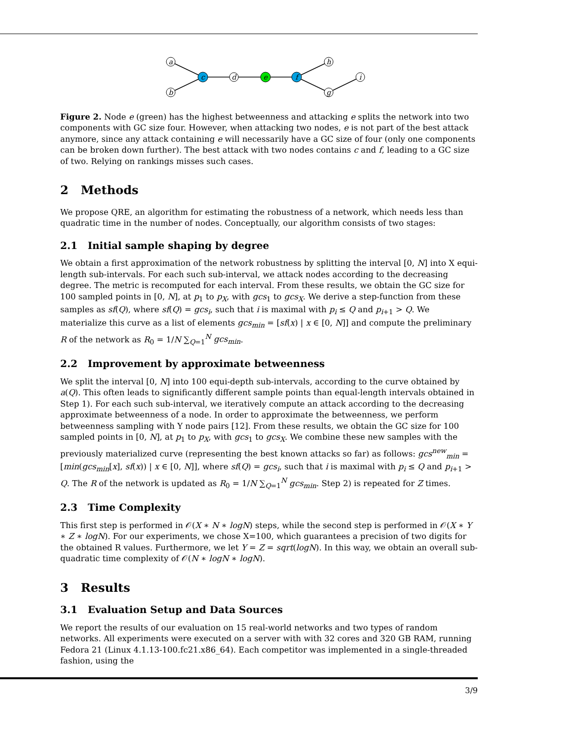a
b
c
d
e
f
h
g
i
Figure 2. Node e (green) has the highest betweenness and attacking e splits the network into two components with GC size four. However, when attacking two nodes, e is not part of the best attack anymore, since any attack containing e will necessarily have a GC size of four (only one components can be broken down further). The best attack with two nodes contains c and f, leading to a GC size of two. Relying on rankings misses such cases.
2 Methods
We propose QRE, an algorithm for estimating the robustness of a network, which needs less than quadratic time in the number of nodes. Conceptually, our algorithm consists of two stages:
2.1 Initial sample shaping by degree
We obtain a first approximation of the network robustness by splitting the interval [0, N] into X equi-length sub-intervals. For each such sub-interval, we attack nodes according to the decreasing degree. The metric is recomputed for each interval. From these results, we obtain the GC size for 100 sampled points in [0, N], at p<sub>1</sub> to p<sub>X</sub>, with gcs<sub>1</sub> to gcs<sub>X</sub>. We derive a step-function from these samples as sf(Q), where sf(Q) = gcs<sub>i</sub>, such that i is maximal with p<sub>i</sub> ≤ Q and p<sub>i+1</sub> > Q. We materialize this curve as a list of elements gcs<sub>min</sub> = [sf(x) | x ∈ [0, N]] and compute the preliminary R of the network as R<sub>0</sub> = 1/N ∑<sub>Q=1</sub><sup>N</sup> gcs<sub>min</sub>.
2.2 Improvement by approximate betweenness
We split the interval [0, N] into 100 equi-depth sub-intervals, according to the curve obtained by a(Q). This often leads to significantly different sample points than equal-length intervals obtained in Step 1). For each such sub-interval, we iteratively compute an attack according to the decreasing approximate betweenness of a node. In order to approximate the betweenness, we perform betweenness sampling with Y node pairs [12]. From these results, we obtain the GC size for 100 sampled points in [0, N], at p<sub>1</sub> to p<sub>X</sub>, with gcs<sub>1</sub> to gcs<sub>X</sub>. We combine these new samples with the previously materialized curve (representing the best known attacks so far) as follows: gcs<sup>new</sup><sub>min</sub> = [min(gcs<sub>min</sub>[x], sf(x)) | x ∈ [0, N]], where sf(Q) = gcs<sub>i</sub>, such that i is maximal with p<sub>i</sub> ≤ Q and p<sub>i+1</sub> > Q. The R of the network is updated as R<sub>0</sub> = 1/N ∑<sub>Q=1</sub><sup>N</sup> gcs<sub>min</sub>. Step 2) is repeated for Z times.
2.3 Time Complexity
This first step is performed in 𝒪(X ∗ N ∗ logN) steps, while the second step is performed in 𝒪(X ∗ Y ∗ Z ∗ logN). For our experiments, we chose X=100, which guarantees a precision of two digits for the obtained R values. Furthermore, we let Y = Z = sqrt(logN). In this way, we obtain an overall sub-quadratic time complexity of 𝒪(N ∗ logN ∗ logN).
3 Results
3.1 Evaluation Setup and Data Sources
We report the results of our evaluation on 15 real-world networks and two types of random networks. All experiments were executed on a server with with 32 cores and 320 GB RAM, running Fedora 21 (Linux 4.1.13-100.fc21.x86_64). Each competitor was implemented in a single-threaded fashion, using the
3/9